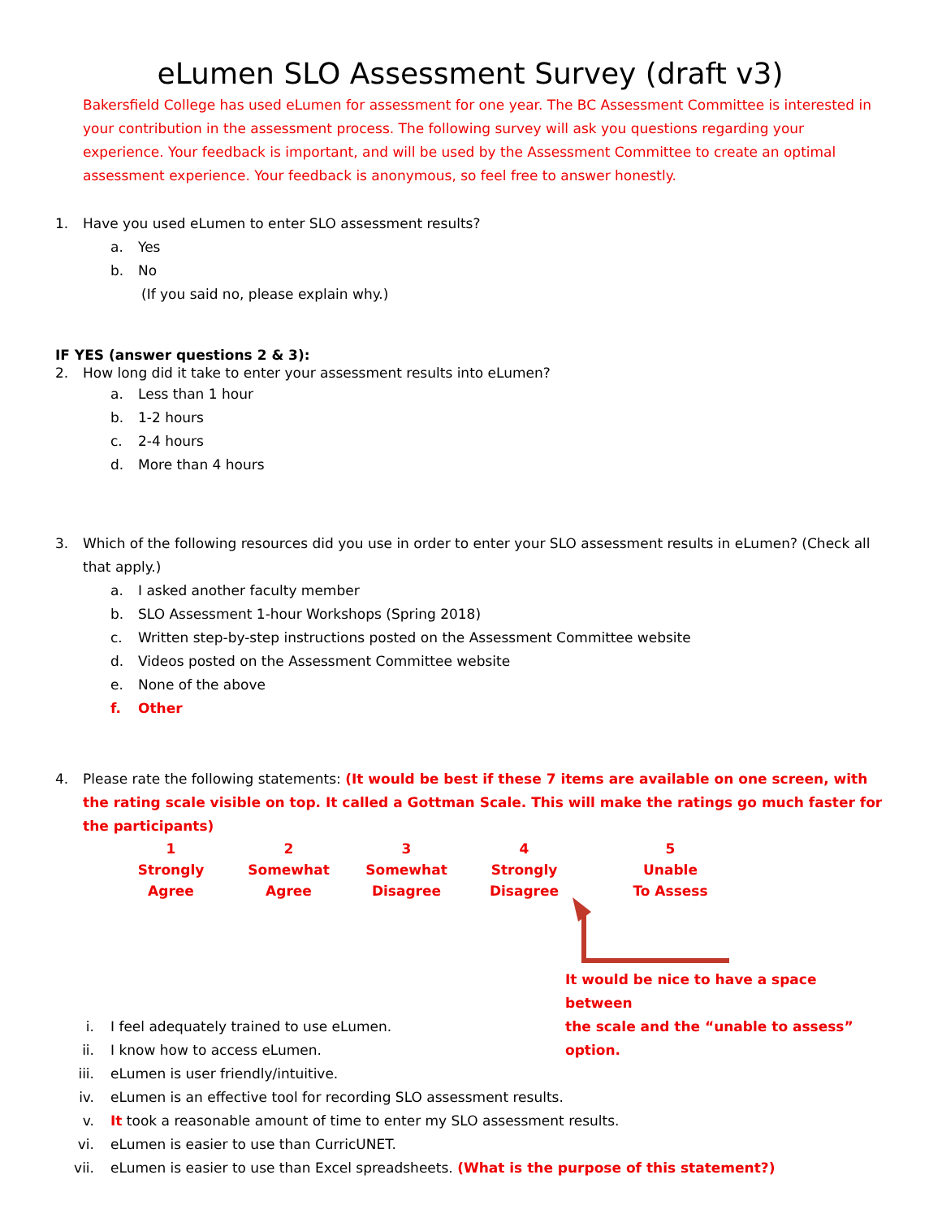eLumen SLO Assessment Survey (draft v3)
Bakersfield College has used eLumen for assessment for one year. The BC Assessment Committee is interested in your contribution in the assessment process. The following survey will ask you questions regarding your experience. Your feedback is important, and will be used by the Assessment Committee to create an optimal assessment experience. Your feedback is anonymous, so feel free to answer honestly.
1. Have you used eLumen to enter SLO assessment results?
a. Yes
b. No
(If you said no, please explain why.)
IF YES (answer questions 2 & 3):
2. How long did it take to enter your assessment results into eLumen?
a. Less than 1 hour
b. 1-2 hours
c. 2-4 hours
d. More than 4 hours
3. Which of the following resources did you use in order to enter your SLO assessment results in eLumen? (Check all that apply.)
a. I asked another faculty member
b. SLO Assessment 1-hour Workshops (Spring 2018)
c. Written step-by-step instructions posted on the Assessment Committee website
d. Videos posted on the Assessment Committee website
e. None of the above
f. Other
4. Please rate the following statements: (It would be best if these 7 items are available on one screen, with the rating scale visible on top. It called a Gottman Scale. This will make the ratings go much faster for the participants)
1
Strongly
Agree
2
Somewhat
Agree
3
Somewhat
Disagree
4
Strongly
Disagree
5
Unable
To Assess
It would be nice to have a space between
the scale and the “unable to assess” option.
i. I feel adequately trained to use eLumen.
ii. I know how to access eLumen.
iii. eLumen is user friendly/intuitive.
iv. eLumen is an effective tool for recording SLO assessment results.
v. It took a reasonable amount of time to enter my SLO assessment results.
vi. eLumen is easier to use than CurricUNET.
vii. eLumen is easier to use than Excel spreadsheets. (What is the purpose of this statement?)